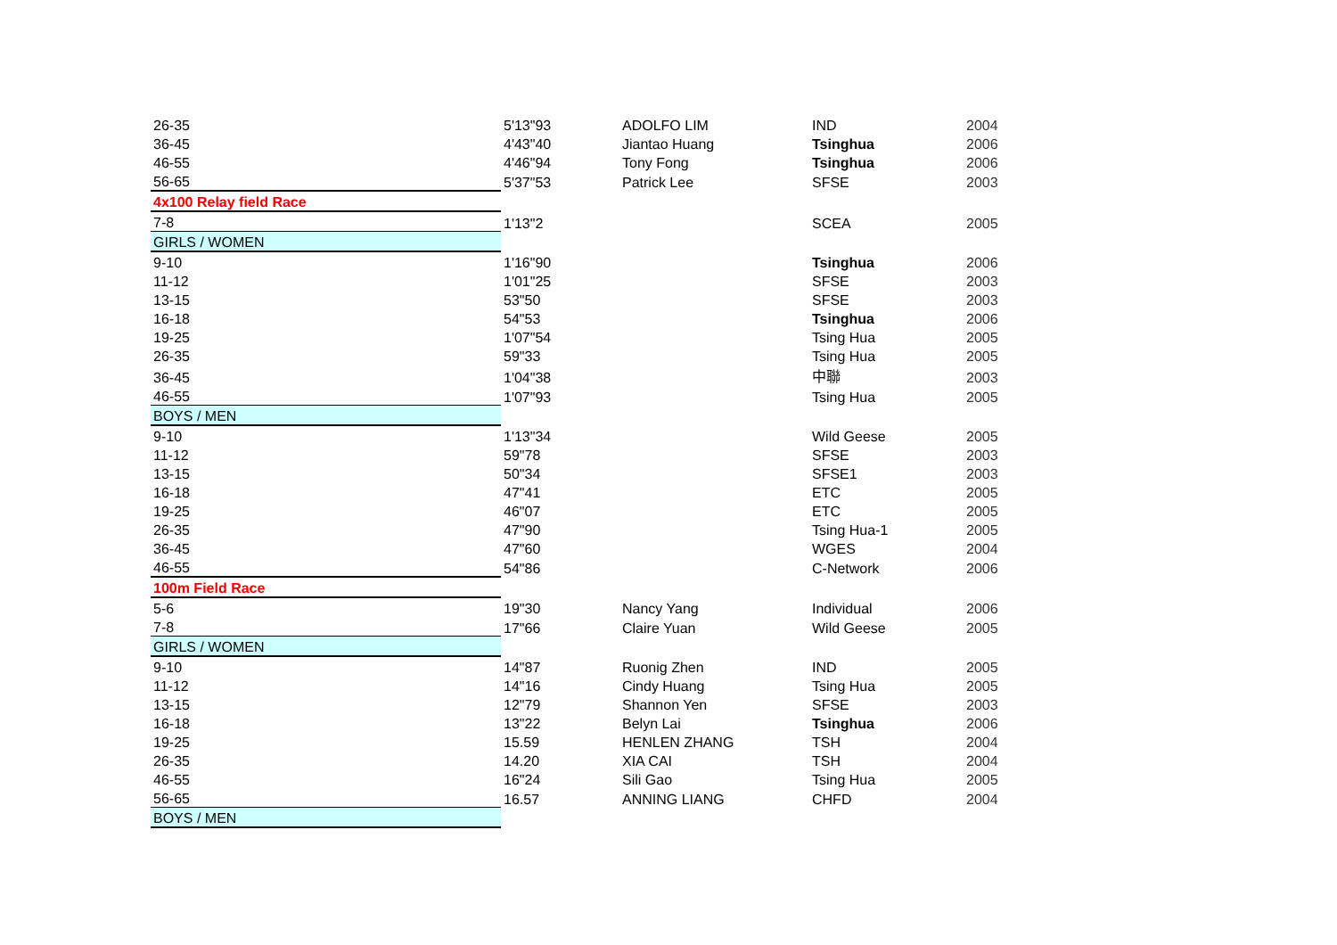| 26-35 | 5'13"93 | ADOLFO LIM | IND | 2004 |
| 36-45 | 4'43"40 | Jiantao Huang | Tsinghua | 2006 |
| 46-55 | 4'46"94 | Tony Fong | Tsinghua | 2006 |
| 56-65 | 5'37"53 | Patrick Lee | SFSE | 2003 |
| 4x100 Relay field Race | | | | |
| 7-8 | 1'13"2 | | SCEA | 2005 |
| GIRLS / WOMEN | | | | |
| 9-10 | 1'16"90 | | Tsinghua | 2006 |
| 11-12 | 1'01"25 | | SFSE | 2003 |
| 13-15 | 53"50 | | SFSE | 2003 |
| 16-18 | 54"53 | | Tsinghua | 2006 |
| 19-25 | 1'07"54 | | Tsing Hua | 2005 |
| 26-35 | 59"33 | | Tsing Hua | 2005 |
| 36-45 | 1'04"38 | | 中聯 | 2003 |
| 46-55 | 1'07"93 | | Tsing Hua | 2005 |
| BOYS / MEN | | | | |
| 9-10 | 1'13"34 | | Wild Geese | 2005 |
| 11-12 | 59"78 | | SFSE | 2003 |
| 13-15 | 50"34 | | SFSE1 | 2003 |
| 16-18 | 47"41 | | ETC | 2005 |
| 19-25 | 46"07 | | ETC | 2005 |
| 26-35 | 47"90 | | Tsing Hua-1 | 2005 |
| 36-45 | 47"60 | | WGES | 2004 |
| 46-55 | 54"86 | | C-Network | 2006 |
| 100m Field Race | | | | |
| 5-6 | 19"30 | Nancy Yang | Individual | 2006 |
| 7-8 | 17"66 | Claire Yuan | Wild Geese | 2005 |
| GIRLS / WOMEN | | | | |
| 9-10 | 14"87 | Ruonig Zhen | IND | 2005 |
| 11-12 | 14"16 | Cindy Huang | Tsing Hua | 2005 |
| 13-15 | 12"79 | Shannon Yen | SFSE | 2003 |
| 16-18 | 13"22 | Belyn Lai | Tsinghua | 2006 |
| 19-25 | 15.59 | HENLEN ZHANG | TSH | 2004 |
| 26-35 | 14.20 | XIA CAI | TSH | 2004 |
| 46-55 | 16"24 | Sili Gao | Tsing Hua | 2005 |
| 56-65 | 16.57 | ANNING LIANG | CHFD | 2004 |
| BOYS / MEN | | | | |